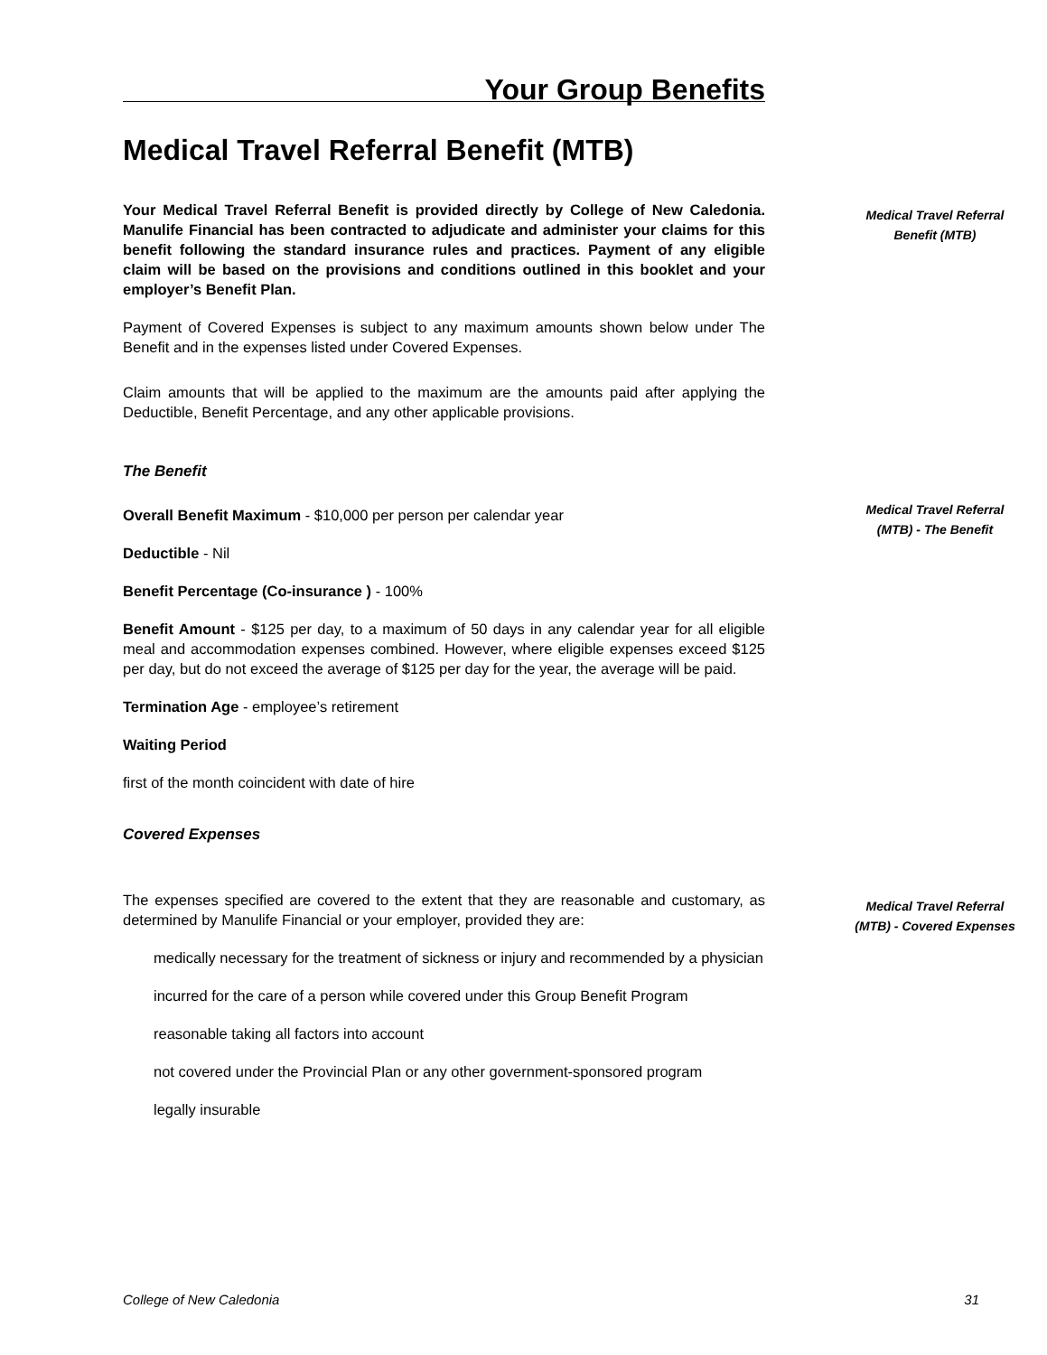Your Group Benefits
Medical Travel Referral Benefit (MTB)
Your Medical Travel Referral Benefit is provided directly by College of New Caledonia. Manulife Financial has been contracted to adjudicate and administer your claims for this benefit following the standard insurance rules and practices. Payment of any eligible claim will be based on the provisions and conditions outlined in this booklet and your employer’s Benefit Plan.
Payment of Covered Expenses is subject to any maximum amounts shown below under The Benefit and in the expenses listed under Covered Expenses.
Claim amounts that will be applied to the maximum are the amounts paid after applying the Deductible, Benefit Percentage, and any other applicable provisions.
The Benefit
Overall Benefit Maximum - $10,000 per person per calendar year
Deductible - Nil
Benefit Percentage (Co-insurance ) - 100%
Benefit Amount - $125 per day, to a maximum of 50 days in any calendar year for all eligible meal and accommodation expenses combined. However, where eligible expenses exceed $125 per day, but do not exceed the average of $125 per day for the year, the average will be paid.
Termination Age - employee’s retirement
Waiting Period
first of the month coincident with date of hire
Covered Expenses
The expenses specified are covered to the extent that they are reasonable and customary, as determined by Manulife Financial or your employer, provided they are:
medically necessary for the treatment of sickness or injury and recommended by a physician
incurred for the care of a person while covered under this Group Benefit Program
reasonable taking all factors into account
not covered under the Provincial Plan or any other government-sponsored program
legally insurable
Medical Travel Referral Benefit (MTB)
Medical Travel Referral (MTB) - The Benefit
Medical Travel Referral (MTB) - Covered Expenses
College of New Caledonia 31